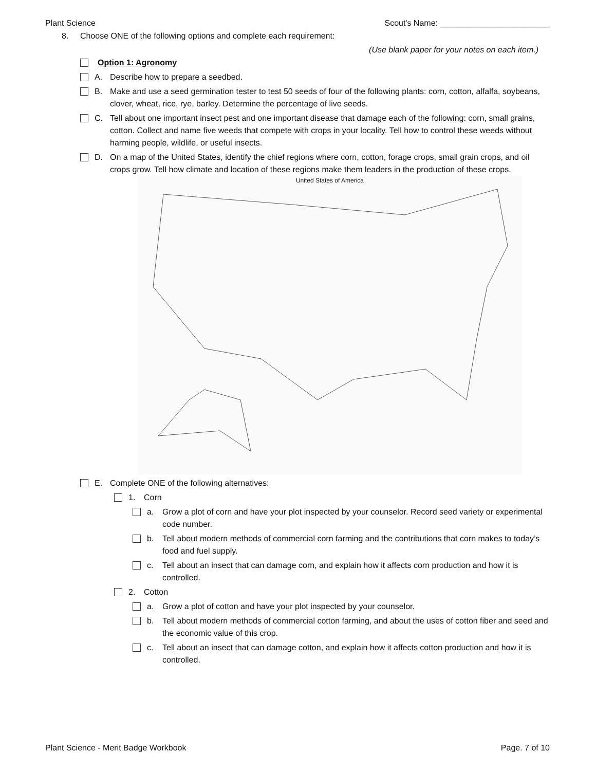Plant Science Scout's Name: ________________________
8. Choose ONE of the following options and complete each requirement:
(Use blank paper for your notes on each item.)
Option 1: Agronomy
A. Describe how to prepare a seedbed.
B. Make and use a seed germination tester to test 50 seeds of four of the following plants: corn, cotton, alfalfa, soybeans, clover, wheat, rice, rye, barley. Determine the percentage of live seeds.
C. Tell about one important insect pest and one important disease that damage each of the following: corn, small grains, cotton. Collect and name five weeds that compete with crops in your locality. Tell how to control these weeds without harming people, wildlife, or useful insects.
D. On a map of the United States, identify the chief regions where corn, cotton, forage crops, small grain crops, and oil crops grow. Tell how climate and location of these regions make them leaders in the production of these crops.
United States of America
E. Complete ONE of the following alternatives:
1. Corn
a. Grow a plot of corn and have your plot inspected by your counselor. Record seed variety or experimental code number.
b. Tell about modern methods of commercial corn farming and the contributions that corn makes to today’s food and fuel supply.
c. Tell about an insect that can damage corn, and explain how it affects corn production and how it is controlled.
2. Cotton
a. Grow a plot of cotton and have your plot inspected by your counselor.
b. Tell about modern methods of commercial cotton farming, and about the uses of cotton fiber and seed and the economic value of this crop.
c. Tell about an insect that can damage cotton, and explain how it affects cotton production and how it is controlled.
Plant Science - Merit Badge Workbook Page. 7 of 10